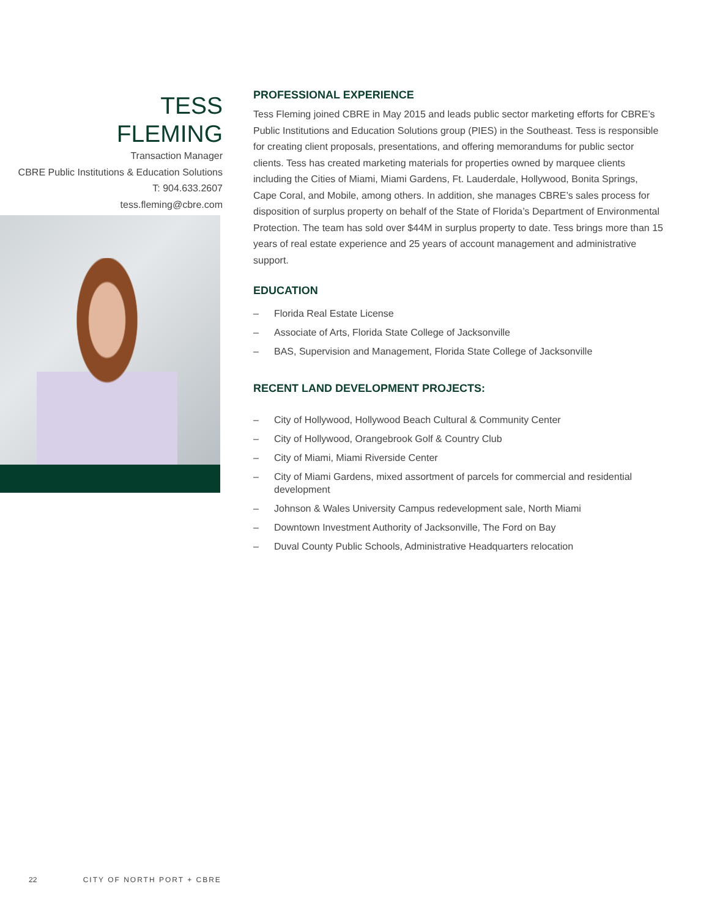TESS
FLEMING
Transaction Manager
CBRE Public Institutions & Education Solutions
T: 904.633.2607
tess.fleming@cbre.com
PROFESSIONAL EXPERIENCE
Tess Fleming joined CBRE in May 2015 and leads public sector marketing efforts for CBRE’s Public Institutions and Education Solutions group (PIES) in the Southeast. Tess is responsible for creating client proposals, presentations, and offering memorandums for public sector clients. Tess has created marketing materials for properties owned by marquee clients including the Cities of Miami, Miami Gardens, Ft. Lauderdale, Hollywood, Bonita Springs, Cape Coral, and Mobile, among others. In addition, she manages CBRE’s sales process for disposition of surplus property on behalf of the State of Florida’s Department of Environmental Protection. The team has sold over $44M in surplus property to date. Tess brings more than 15 years of real estate experience and 25 years of account management and administrative support.
EDUCATION
– Florida Real Estate License
– Associate of Arts, Florida State College of Jacksonville
– BAS, Supervision and Management, Florida State College of Jacksonville
RECENT LAND DEVELOPMENT PROJECTS:
– City of Hollywood, Hollywood Beach Cultural & Community Center
– City of Hollywood, Orangebrook Golf & Country Club
– City of Miami, Miami Riverside Center
– City of Miami Gardens, mixed assortment of parcels for commercial and residential development
– Johnson & Wales University Campus redevelopment sale, North Miami
– Downtown Investment Authority of Jacksonville, The Ford on Bay
– Duval County Public Schools, Administrative Headquarters relocation
22 CITY OF NORTH PORT + CBRE